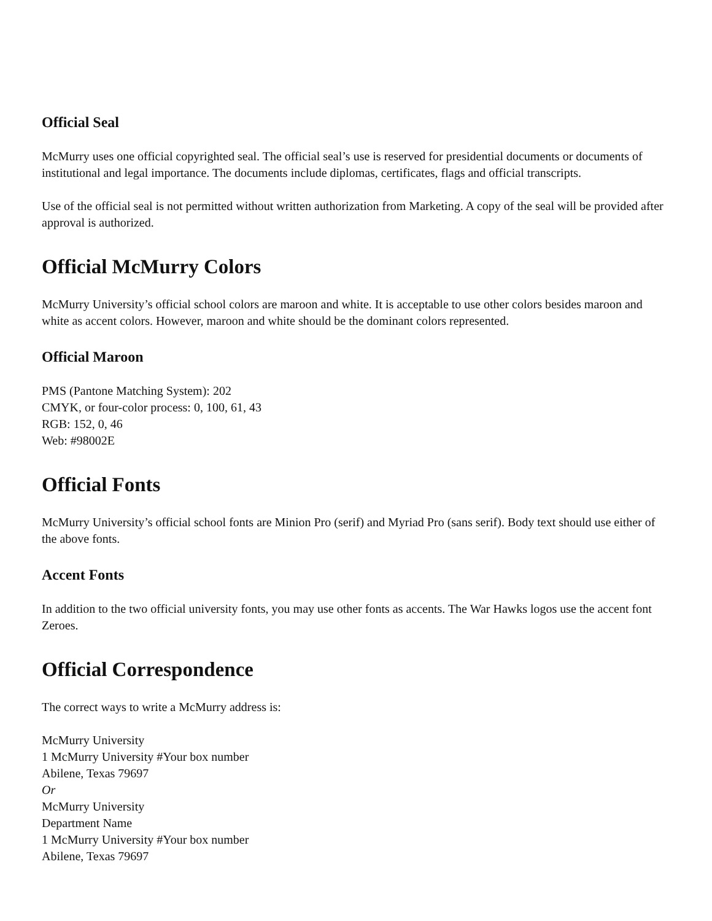Official Seal
McMurry uses one official copyrighted seal. The official seal’s use is reserved for presidential documents or documents of institutional and legal importance. The documents include diplomas, certificates, flags and official transcripts.
Use of the official seal is not permitted without written authorization from Marketing. A copy of the seal will be provided after approval is authorized.
Official McMurry Colors
McMurry University’s official school colors are maroon and white. It is acceptable to use other colors besides maroon and white as accent colors. However, maroon and white should be the dominant colors represented.
Official Maroon
PMS (Pantone Matching System): 202
CMYK, or four-color process: 0, 100, 61, 43
RGB: 152, 0, 46
Web: #98002E
Official Fonts
McMurry University’s official school fonts are Minion Pro (serif) and Myriad Pro (sans serif). Body text should use either of the above fonts.
Accent Fonts
In addition to the two official university fonts, you may use other fonts as accents. The War Hawks logos use the accent font Zeroes.
Official Correspondence
The correct ways to write a McMurry address is:
McMurry University
1 McMurry University #Your box number
Abilene, Texas 79697
Or
McMurry University
Department Name
1 McMurry University #Your box number
Abilene, Texas 79697